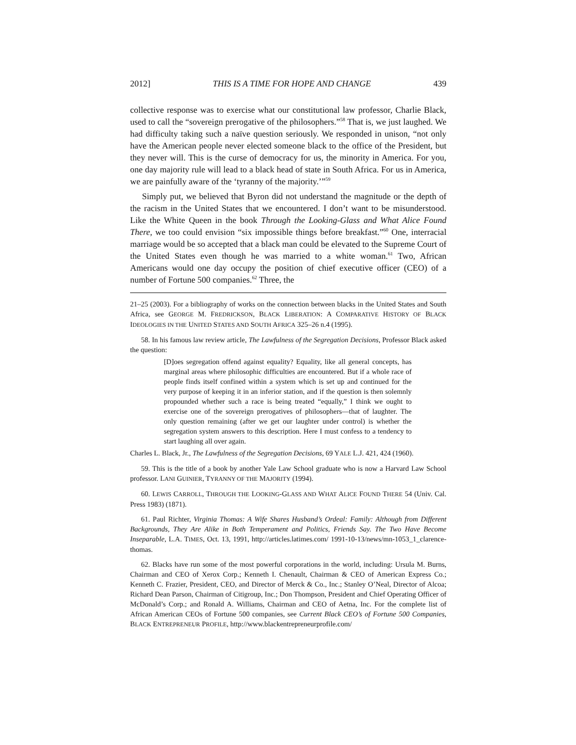2012] THIS IS A TIME FOR HOPE AND CHANGE 439
collective response was to exercise what our constitutional law professor, Charlie Black, used to call the “sovereign prerogative of the philosophers.”<sup>58</sup> That is, we just laughed. We had difficulty taking such a naïve question seriously. We responded in unison, “not only have the American people never elected someone black to the office of the President, but they never will. This is the curse of democracy for us, the minority in America. For you, one day majority rule will lead to a black head of state in South Africa. For us in America, we are painfully aware of the ‘tyranny of the majority.’”<sup>59</sup>
Simply put, we believed that Byron did not understand the magnitude or the depth of the racism in the United States that we encountered. I don’t want to be misunderstood. Like the White Queen in the book Through the Looking-Glass and What Alice Found There, we too could envision “six impossible things before breakfast.”<sup>60</sup> One, interracial marriage would be so accepted that a black man could be elevated to the Supreme Court of the United States even though he was married to a white woman.<sup>61</sup> Two, African Americans would one day occupy the position of chief executive officer (CEO) of a number of Fortune 500 companies.<sup>62</sup> Three, the
21–25 (2003). For a bibliography of works on the connection between blacks in the United States and South Africa, see GEORGE M. FREDRICKSON, BLACK LIBERATION: A COMPARATIVE HISTORY OF BLACK IDEOLOGIES IN THE UNITED STATES AND SOUTH AFRICA 325–26 n.4 (1995).
58. In his famous law review article, The Lawfulness of the Segregation Decisions, Professor Black asked the question:
[D]oes segregation offend against equality? Equality, like all general concepts, has marginal areas where philosophic difficulties are encountered. But if a whole race of people finds itself confined within a system which is set up and continued for the very purpose of keeping it in an inferior station, and if the question is then solemnly propounded whether such a race is being treated “equally,” I think we ought to exercise one of the sovereign prerogatives of philosophers—that of laughter. The only question remaining (after we get our laughter under control) is whether the segregation system answers to this description. Here I must confess to a tendency to start laughing all over again.
Charles L. Black, Jr., The Lawfulness of the Segregation Decisions, 69 YALE L.J. 421, 424 (1960).
59. This is the title of a book by another Yale Law School graduate who is now a Harvard Law School professor. LANI GUINIER, TYRANNY OF THE MAJORITY (1994).
60. LEWIS CARROLL, THROUGH THE LOOKING-GLASS AND WHAT ALICE FOUND THERE 54 (Univ. Cal. Press 1983) (1871).
61. Paul Richter, Virginia Thomas: A Wife Shares Husband’s Ordeal: Family: Although from Different Backgrounds, They Are Alike in Both Temperament and Politics, Friends Say. The Two Have Become Inseparable, L.A. TIMES, Oct. 13, 1991, http://articles.latimes.com/ 1991-10-13/news/mn-1053_1_clarence-thomas.
62. Blacks have run some of the most powerful corporations in the world, including: Ursula M. Burns, Chairman and CEO of Xerox Corp.; Kenneth I. Chenault, Chairman & CEO of American Express Co.; Kenneth C. Frazier, President, CEO, and Director of Merck & Co., Inc.; Stanley O’Neal, Director of Alcoa; Richard Dean Parson, Chairman of Citigroup, Inc.; Don Thompson, President and Chief Operating Officer of McDonald’s Corp.; and Ronald A. Williams, Chairman and CEO of Aetna, Inc. For the complete list of African American CEOs of Fortune 500 companies, see Current Black CEO’s of Fortune 500 Companies, BLACK ENTREPRENEUR PROFILE, http://www.blackentrepreneurprofile.com/